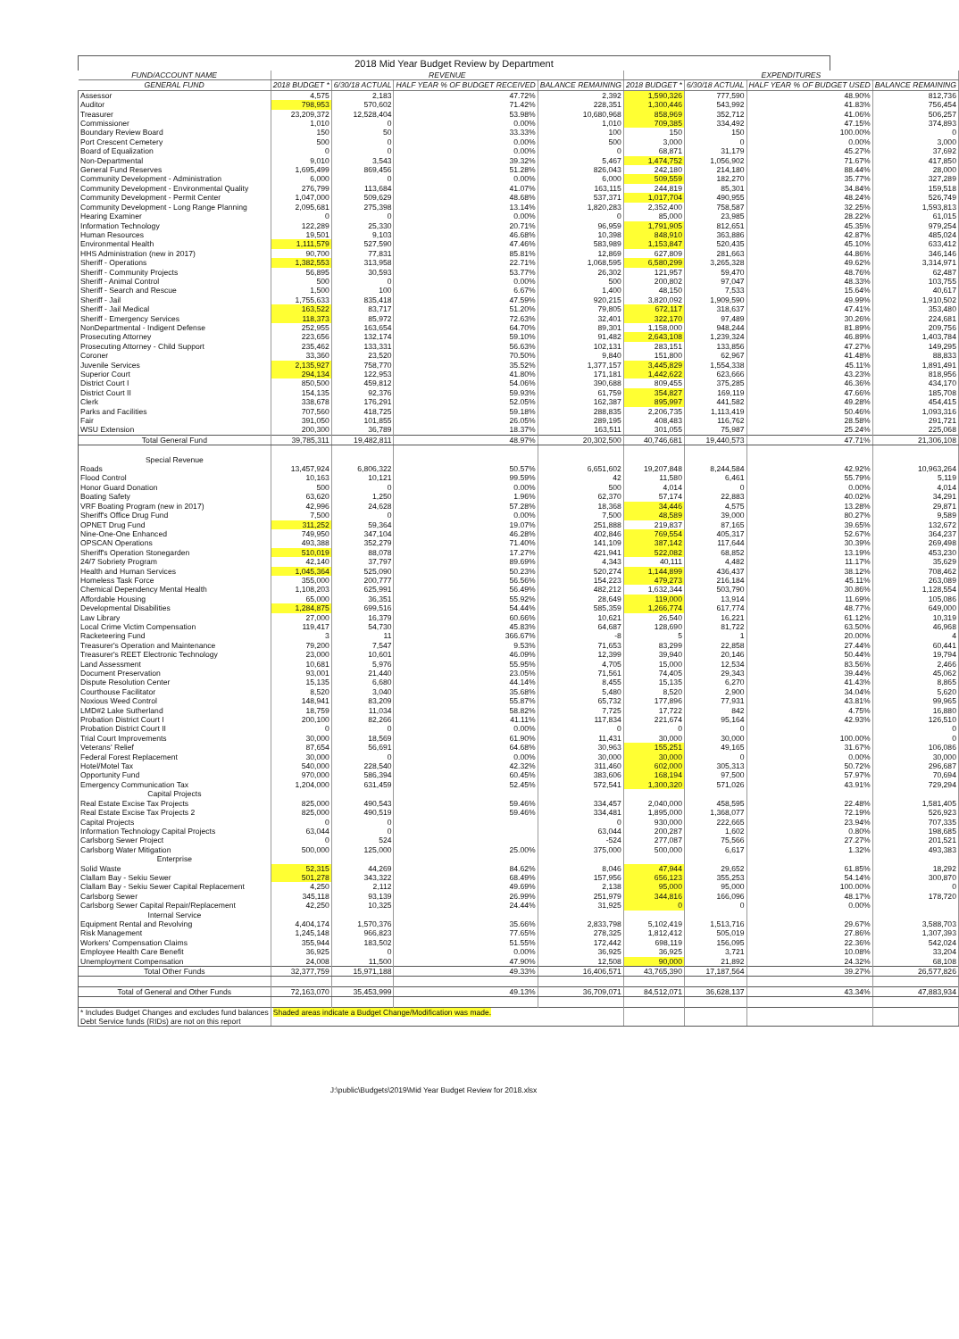2018 Mid Year Budget Review by Department
| FUND/ACCOUNT NAME | REVENUE | | | | EXPENDITURES | | | |
| --- | --- | --- | --- | --- | --- | --- | --- | --- |
| GENERAL FUND | 2018 BUDGET * | 6/30/18 ACTUAL | HALF YEAR % OF BUDGET RECEIVED | BALANCE REMAINING | 2018 BUDGET * | 6/30/18 ACTUAL | HALF YEAR % OF BUDGET USED | BALANCE REMAINING |
| Assessor | 4,575 | 2,183 | 47.72% | 2,392 | 1,590,326 | 777,590 | 48.90% | 812,736 |
| Auditor | 798,953 | 570,602 | 71.42% | 228,351 | 1,300,446 | 543,992 | 41.83% | 756,454 |
| Treasurer | 23,209,372 | 12,528,404 | 53.98% | 10,680,968 | 858,969 | 352,712 | 41.06% | 506,257 |
| Commissioner | 1,010 | 0 | 0.00% | 1,010 | 709,385 | 334,492 | 47.15% | 374,893 |
| Boundary Review Board | 150 | 50 | 33.33% | 100 | 150 | 150 | 100.00% | 0 |
| Port Crescent Cemetery | 500 | 0 | 0.00% | 500 | 3,000 | 0 | 0.00% | 3,000 |
| Board of Equalization | 0 | 0 | 0.00% | 0 | 68,871 | 31,179 | 45.27% | 37,692 |
| Non-Departmental | 9,010 | 3,543 | 39.32% | 5,467 | 1,474,752 | 1,056,902 | 71.67% | 417,850 |
| General Fund Reserves | 1,695,499 | 869,456 | 51.28% | 826,043 | 242,180 | 214,180 | 88.44% | 28,000 |
| Community Development - Administration | 6,000 | 0 | 0.00% | 6,000 | 509,559 | 182,270 | 35.77% | 327,289 |
| Community Development - Environmental Quality | 276,799 | 113,684 | 41.07% | 163,115 | 244,819 | 85,301 | 34.84% | 159,518 |
| Community Development - Permit Center | 1,047,000 | 509,629 | 48.68% | 537,371 | 1,017,704 | 490,955 | 48.24% | 526,749 |
| Community Development - Long Range Planning | 2,095,681 | 275,398 | 13.14% | 1,820,283 | 2,352,400 | 758,587 | 32.25% | 1,593,813 |
| Hearing Examiner | 0 | 0 | 0.00% | 0 | 85,000 | 23,985 | 28.22% | 61,015 |
| Information Technology | 122,289 | 25,330 | 20.71% | 96,959 | 1,791,905 | 812,651 | 45.35% | 979,254 |
| Human Resources | 19,501 | 9,103 | 46.68% | 10,398 | 848,910 | 363,886 | 42.87% | 485,024 |
| Environmental Health | 1,111,579 | 527,590 | 47.46% | 583,989 | 1,153,847 | 520,435 | 45.10% | 633,412 |
| HHS Administration (new in 2017) | 90,700 | 77,831 | 85.81% | 12,869 | 627,809 | 281,663 | 44.86% | 346,146 |
| Sheriff - Operations | 1,382,553 | 313,958 | 22.71% | 1,068,595 | 6,580,299 | 3,265,328 | 49.62% | 3,314,971 |
| Sheriff - Community Projects | 56,895 | 30,593 | 53.77% | 26,302 | 121,957 | 59,470 | 48.76% | 62,487 |
| Sheriff - Animal Control | 500 | 0 | 0.00% | 500 | 200,802 | 97,047 | 48.33% | 103,755 |
| Sheriff - Search and Rescue | 1,500 | 100 | 6.67% | 1,400 | 48,150 | 7,533 | 15.64% | 40,617 |
| Sheriff - Jail | 1,755,633 | 835,418 | 47.59% | 920,215 | 3,820,092 | 1,909,590 | 49.99% | 1,910,502 |
| Sheriff - Jail Medical | 163,522 | 83,717 | 51.20% | 79,805 | 672,117 | 318,637 | 47.41% | 353,480 |
| Sheriff - Emergency Services | 118,373 | 85,972 | 72.63% | 32,401 | 322,170 | 97,489 | 30.26% | 224,681 |
| NonDepartmental - Indigent Defense | 252,955 | 163,654 | 64.70% | 89,301 | 1,158,000 | 948,244 | 81.89% | 209,756 |
| Prosecuting Attorney | 223,656 | 132,174 | 59.10% | 91,482 | 2,643,108 | 1,239,324 | 46.89% | 1,403,784 |
| Prosecuting Attorney - Child Support | 235,462 | 133,331 | 56.63% | 102,131 | 283,151 | 133,856 | 47.27% | 149,295 |
| Coroner | 33,360 | 23,520 | 70.50% | 9,840 | 151,800 | 62,967 | 41.48% | 88,833 |
| Juvenile Services | 2,135,927 | 758,770 | 35.52% | 1,377,157 | 3,445,829 | 1,554,338 | 45.11% | 1,891,491 |
| Superior Court | 294,134 | 122,953 | 41.80% | 171,181 | 1,442,622 | 623,666 | 43.23% | 818,956 |
| District Court I | 850,500 | 459,812 | 54.06% | 390,688 | 809,455 | 375,285 | 46.36% | 434,170 |
| District Court II | 154,135 | 92,376 | 59.93% | 61,759 | 354,827 | 169,119 | 47.66% | 185,708 |
| Clerk | 338,678 | 176,291 | 52.05% | 162,387 | 895,997 | 441,582 | 49.28% | 454,415 |
| Parks and Facilities | 707,560 | 418,725 | 59.18% | 288,835 | 2,206,735 | 1,113,419 | 50.46% | 1,093,316 |
| Fair | 391,050 | 101,855 | 26.05% | 289,195 | 408,483 | 116,762 | 28.58% | 291,721 |
| WSU Extension | 200,300 | 36,789 | 18.37% | 163,511 | 301,055 | 75,987 | 25.24% | 225,068 |
| Total General Fund | 39,785,311 | 19,482,811 | 48.97% | 20,302,500 | 40,746,681 | 19,440,573 | 47.71% | 21,306,108 |
| Special Revenue | | | | | | | | |
| Roads | 13,457,924 | 6,806,322 | 50.57% | 6,651,602 | 19,207,848 | 8,244,584 | 42.92% | 10,963,264 |
| Flood Control | 10,163 | 10,121 | 99.59% | 42 | 11,580 | 6,461 | 55.79% | 5,119 |
| Honor Guard Donation | 500 | 0 | 0.00% | 500 | 4,014 | 0 | 0.00% | 4,014 |
| Boating Safety | 63,620 | 1,250 | 1.96% | 62,370 | 57,174 | 22,883 | 40.02% | 34,291 |
| VRF Boating Program (new in 2017) | 42,996 | 24,628 | 57.28% | 18,368 | 34,446 | 4,575 | 13.28% | 29,871 |
| Sheriff's Office Drug Fund | 7,500 | 0 | 0.00% | 7,500 | 48,589 | 39,000 | 80.27% | 9,589 |
| OPNET Drug Fund | 311,252 | 59,364 | 19.07% | 251,888 | 219,837 | 87,165 | 39.65% | 132,672 |
| Nine-One-One Enhanced | 749,950 | 347,104 | 46.28% | 402,846 | 769,554 | 405,317 | 52.67% | 364,237 |
| OPSCAN Operations | 493,388 | 352,279 | 71.40% | 141,109 | 387,142 | 117,644 | 30.39% | 269,498 |
| Sheriff's Operation Stonegarden | 510,019 | 88,078 | 17.27% | 421,941 | 522,082 | 68,852 | 13.19% | 453,230 |
| 24/7 Sobriety Program | 42,140 | 37,797 | 89.69% | 4,343 | 40,111 | 4,482 | 11.17% | 35,629 |
| Health and Human Services | 1,045,364 | 525,090 | 50.23% | 520,274 | 1,144,899 | 436,437 | 38.12% | 708,462 |
| Homeless Task Force | 355,000 | 200,777 | 56.56% | 154,223 | 479,273 | 216,184 | 45.11% | 263,089 |
| Chemical Dependency Mental Health | 1,108,203 | 625,991 | 56.49% | 482,212 | 1,632,344 | 503,790 | 30.86% | 1,128,554 |
| Affordable Housing | 65,000 | 36,351 | 55.92% | 28,649 | 119,000 | 13,914 | 11.69% | 105,086 |
| Developmental Disabilities | 1,284,875 | 699,516 | 54.44% | 585,359 | 1,266,774 | 617,774 | 48.77% | 649,000 |
| Law Library | 27,000 | 16,379 | 60.66% | 10,621 | 26,540 | 16,221 | 61.12% | 10,319 |
| Local Crime Victim Compensation | 119,417 | 54,730 | 45.83% | 64,687 | 128,690 | 81,722 | 63.50% | 46,968 |
| Racketeering Fund | 3 | 11 | 366.67% | -8 | 5 | 1 | 20.00% | 4 |
| Treasurer's Operation and Maintenance | 79,200 | 7,547 | 9.53% | 71,653 | 83,299 | 22,858 | 27.44% | 60,441 |
| Treasurer's REET Electronic Technology | 23,000 | 10,601 | 46.09% | 12,399 | 39,940 | 20,146 | 50.44% | 19,794 |
| Land Assessment | 10,681 | 5,976 | 55.95% | 4,705 | 15,000 | 12,534 | 83.56% | 2,466 |
| Document Preservation | 93,001 | 21,440 | 23.05% | 71,561 | 74,405 | 29,343 | 39.44% | 45,062 |
| Dispute Resolution Center | 15,135 | 6,680 | 44.14% | 8,455 | 15,135 | 6,270 | 41.43% | 8,865 |
| Courthouse Facilitator | 8,520 | 3,040 | 35.68% | 5,480 | 8,520 | 2,900 | 34.04% | 5,620 |
| Noxious Weed Control | 148,941 | 83,209 | 55.87% | 65,732 | 177,896 | 77,931 | 43.81% | 99,965 |
| LMD#2 Lake Sutherland | 18,759 | 11,034 | 58.82% | 7,725 | 17,722 | 842 | 4.75% | 16,880 |
| Probation District Court I | 200,100 | 82,266 | 41.11% | 117,834 | 221,674 | 95,164 | 42.93% | 126,510 |
| Probation District Court II | 0 | 0 | 0.00% | 0 | 0 | 0 | | 0 |
| Trial Court Improvements | 30,000 | 18,569 | 61.90% | 11,431 | 30,000 | 30,000 | 100.00% | 0 |
| Veterans' Relief | 87,654 | 56,691 | 64.68% | 30,963 | 155,251 | 49,165 | 31.67% | 106,086 |
| Federal Forest Replacement | 30,000 | 0 | 0.00% | 30,000 | 30,000 | 0 | 0.00% | 30,000 |
| Hotel/Motel Tax | 540,000 | 228,540 | 42.32% | 311,460 | 602,000 | 305,313 | 50.72% | 296,687 |
| Opportunity Fund | 970,000 | 586,394 | 60.45% | 383,606 | 168,194 | 97,500 | 57.97% | 70,694 |
| Emergency Communication Tax | 1,204,000 | 631,459 | 52.45% | 572,541 | 1,300,320 | 571,026 | 43.91% | 729,294 |
| Capital Projects | | | | | | | | |
| Real Estate Excise Tax Projects | 825,000 | 490,543 | 59.46% | 334,457 | 2,040,000 | 458,595 | 22.48% | 1,581,405 |
| Real Estate Excise Tax Projects 2 | 825,000 | 490,519 | 59.46% | 334,481 | 1,895,000 | 1,368,077 | 72.19% | 526,923 |
| Capital Projects | 0 | 0 | | 0 | 930,000 | 222,665 | 23.94% | 707,335 |
| Information Technology Capital Projects | 63,044 | 0 | | 63,044 | 200,287 | 1,602 | 0.80% | 198,685 |
| Carlsborg Sewer Project | 0 | 524 | | -524 | 277,087 | 75,566 | 27.27% | 201,521 |
| Carlsborg Water Mitigation | 500,000 | 125,000 | 25.00% | 375,000 | 500,000 | 6,617 | 1.32% | 493,383 |
| Enterprise | | | | | | | | |
| Solid Waste | 52,315 | 44,269 | 84.62% | 8,046 | 47,944 | 29,652 | 61.85% | 18,292 |
| Clallam Bay - Sekiu Sewer | 501,278 | 343,322 | 68.49% | 157,956 | 656,123 | 355,253 | 54.14% | 300,870 |
| Clallam Bay - Sekiu Sewer Capital Replacement | 4,250 | 2,112 | 49.69% | 2,138 | 95,000 | 95,000 | 100.00% | 0 |
| Carlsborg Sewer | 345,118 | 93,139 | 26.99% | 251,979 | 344,816 | 166,096 | 48.17% | 178,720 |
| Carlsborg Sewer Capital Repair/Replacement | 42,250 | 10,325 | 24.44% | 31,925 | 0 | 0 | 0.00% | |
| Internal Service | | | | | | | | |
| Equipment Rental and Revolving | 4,404,174 | 1,570,376 | 35.66% | 2,833,798 | 5,102,419 | 1,513,716 | 29.67% | 3,588,703 |
| Risk Management | 1,245,148 | 966,823 | 77.65% | 278,325 | 1,812,412 | 505,019 | 27.86% | 1,307,393 |
| Workers' Compensation Claims | 355,944 | 183,502 | 51.55% | 172,442 | 698,119 | 156,095 | 22.36% | 542,024 |
| Employee Health Care Benefit | 36,925 | 0 | 0.00% | 36,925 | 36,925 | 3,721 | 10.08% | 33,204 |
| Unemployment Compensation | 24,008 | 11,500 | 47.90% | 12,508 | 90,000 | 21,892 | 24.32% | 68,108 |
| Total Other Funds | 32,377,759 | 15,971,188 | 49.33% | 16,406,571 | 43,765,390 | 17,187,564 | 39.27% | 26,577,826 |
| Total of General and Other Funds | 72,163,070 | 35,453,999 | 49.13% | 36,709,071 | 84,512,071 | 36,628,137 | 43.34% | 47,883,934 |
| * Includes Budget Changes and excludes fund balances Debt Service funds (RIDs) are not on this report | Shaded areas indicate a Budget Change/Modification was made. | | | | | | | |
J:\public\Budgets\2019\Mid Year Budget Review for 2018.xlsx